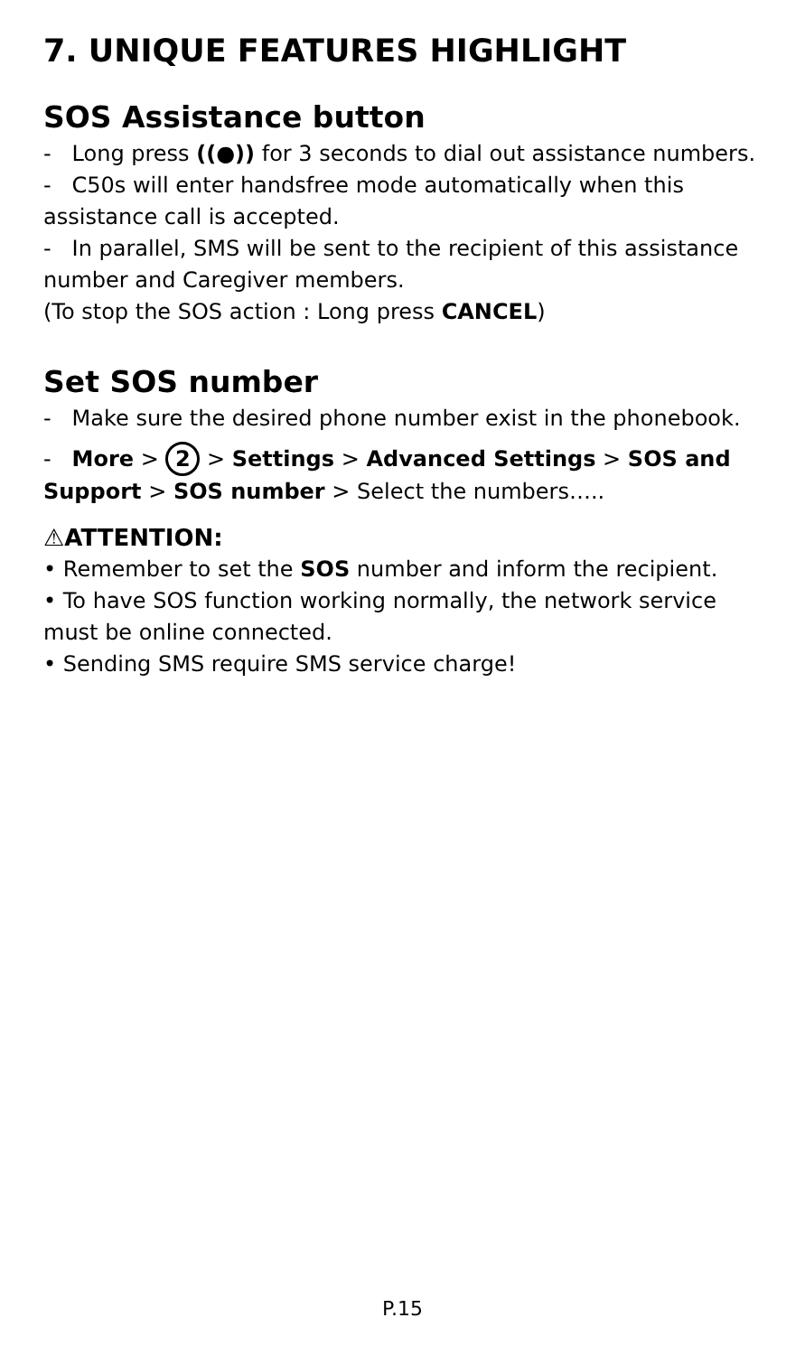7. UNIQUE FEATURES HIGHLIGHT
SOS Assistance button
- Long press ((●)) for 3 seconds to dial out assistance numbers.
- C50s will enter handsfree mode automatically when this assistance call is accepted.
- In parallel, SMS will be sent to the recipient of this assistance number and Caregiver members.
(To stop the SOS action : Long press CANCEL)
Set SOS number
- Make sure the desired phone number exist in the phonebook.
- More > 2 > Settings > Advanced Settings > SOS and Support > SOS number > Select the numbers…..
⚠ATTENTION:
• Remember to set the SOS number and inform the recipient.
• To have SOS function working normally, the network service must be online connected.
• Sending SMS require SMS service charge!
P.15